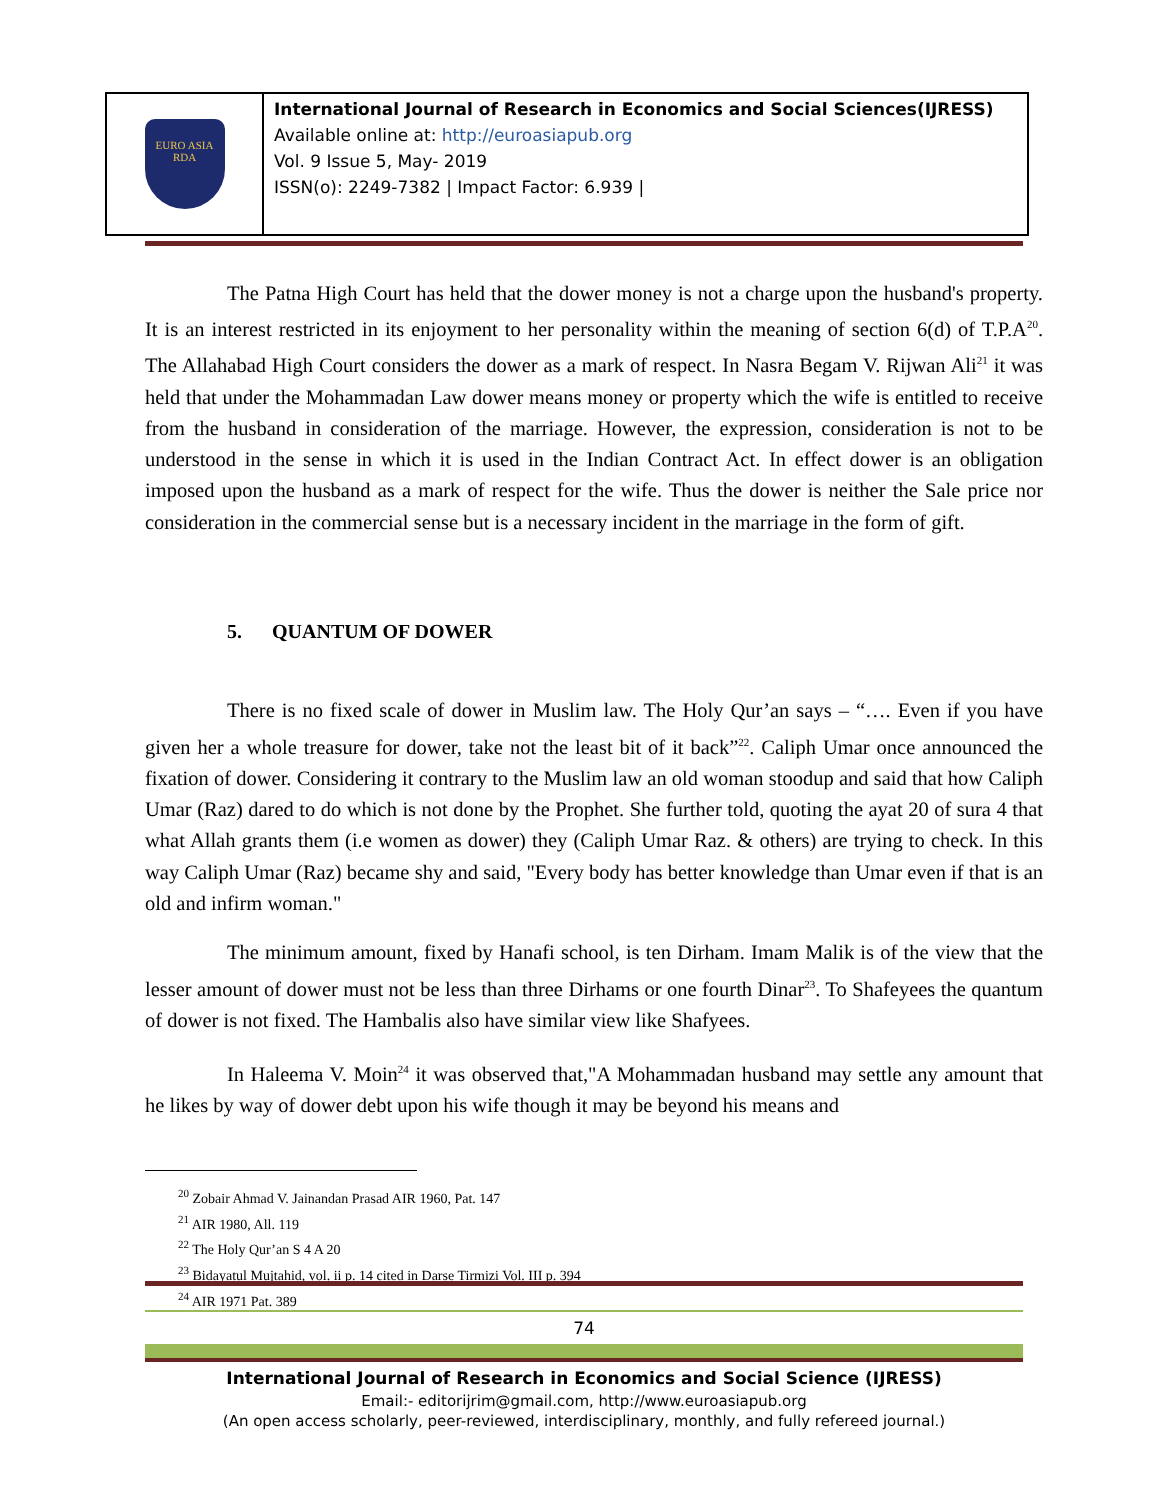EURO ASIA
RDA
International Journal of Research in Economics and Social Sciences(IJRESS)
Available online at: http://euroasiapub.org
Vol. 9 Issue 5, May- 2019
ISSN(o): 2249-7382 | Impact Factor: 6.939 |
The Patna High Court has held that the dower money is not a charge upon the husband's property. It is an interest restricted in its enjoyment to her personality within the meaning of section 6(d) of T.P.A<sup>20</sup>. The Allahabad High Court considers the dower as a mark of respect. In Nasra Begam V. Rijwan Ali<sup>21</sup> it was held that under the Mohammadan Law dower means money or property which the wife is entitled to receive from the husband in consideration of the marriage. However, the expression, consideration is not to be understood in the sense in which it is used in the Indian Contract Act. In effect dower is an obligation imposed upon the husband as a mark of respect for the wife. Thus the dower is neither the Sale price nor consideration in the commercial sense but is a necessary incident in the marriage in the form of gift.
5. QUANTUM OF DOWER
There is no fixed scale of dower in Muslim law. The Holy Qur’an says – “…. Even if you have given her a whole treasure for dower, take not the least bit of it back”<sup>22</sup>. Caliph Umar once announced the fixation of dower. Considering it contrary to the Muslim law an old woman stoodup and said that how Caliph Umar (Raz) dared to do which is not done by the Prophet. She further told, quoting the ayat 20 of sura 4 that what Allah grants them (i.e women as dower) they (Caliph Umar Raz. & others) are trying to check. In this way Caliph Umar (Raz) became shy and said, "Every body has better knowledge than Umar even if that is an old and infirm woman."
The minimum amount, fixed by Hanafi school, is ten Dirham. Imam Malik is of the view that the lesser amount of dower must not be less than three Dirhams or one fourth Dinar<sup>23</sup>. To Shafeyees the quantum of dower is not fixed. The Hambalis also have similar view like Shafyees.
In Haleema V. Moin<sup>24</sup> it was observed that,"A Mohammadan husband may settle any amount that he likes by way of dower debt upon his wife though it may be beyond his means and
<sup>20</sup> Zobair Ahmad V. Jainandan Prasad AIR 1960, Pat. 147
<sup>21</sup> AIR 1980, All. 119
<sup>22</sup> The Holy Qur’an S 4 A 20
<sup>23</sup> Bidayatul Mujtahid, vol. ii p. 14 cited in Darse Tirmizi Vol. III p. 394
<sup>24</sup> AIR 1971 Pat. 389
74
International Journal of Research in Economics and Social Science (IJRESS)
Email:- editorijrim@gmail.com, http://www.euroasiapub.org
(An open access scholarly, peer-reviewed, interdisciplinary, monthly, and fully refereed journal.)